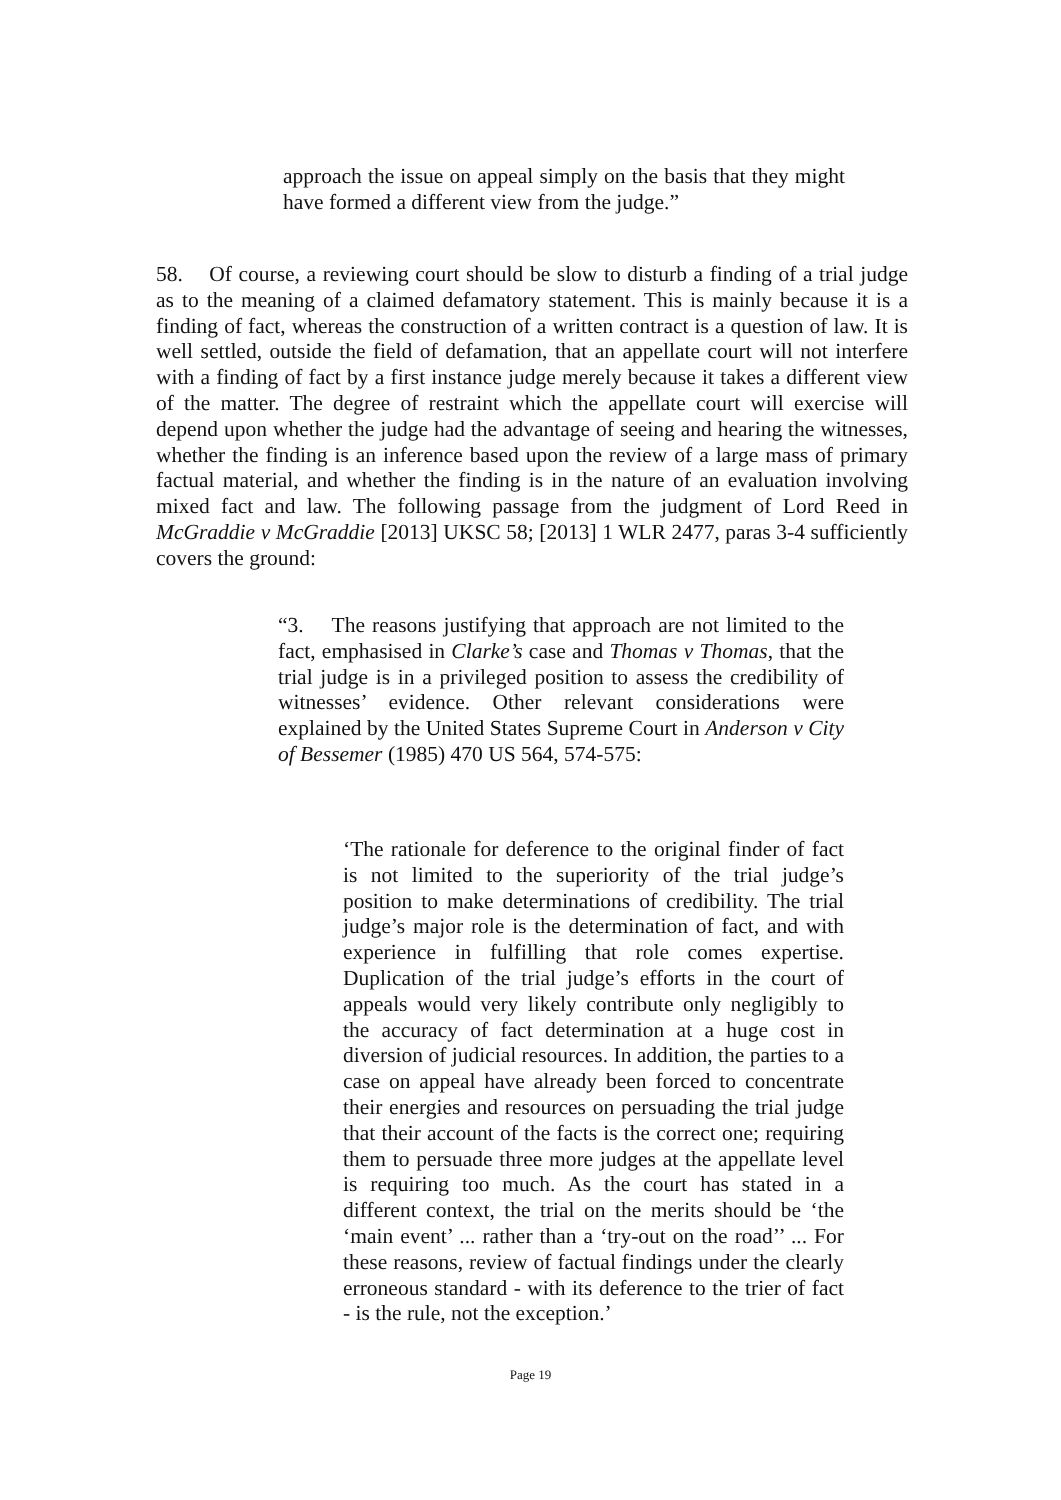approach the issue on appeal simply on the basis that they might have formed a different view from the judge.”
58. Of course, a reviewing court should be slow to disturb a finding of a trial judge as to the meaning of a claimed defamatory statement. This is mainly because it is a finding of fact, whereas the construction of a written contract is a question of law. It is well settled, outside the field of defamation, that an appellate court will not interfere with a finding of fact by a first instance judge merely because it takes a different view of the matter. The degree of restraint which the appellate court will exercise will depend upon whether the judge had the advantage of seeing and hearing the witnesses, whether the finding is an inference based upon the review of a large mass of primary factual material, and whether the finding is in the nature of an evaluation involving mixed fact and law. The following passage from the judgment of Lord Reed in McGraddie v McGraddie [2013] UKSC 58; [2013] 1 WLR 2477, paras 3-4 sufficiently covers the ground:
“3. The reasons justifying that approach are not limited to the fact, emphasised in Clarke’s case and Thomas v Thomas, that the trial judge is in a privileged position to assess the credibility of witnesses’ evidence. Other relevant considerations were explained by the United States Supreme Court in Anderson v City of Bessemer (1985) 470 US 564, 574-575:
‘The rationale for deference to the original finder of fact is not limited to the superiority of the trial judge’s position to make determinations of credibility. The trial judge’s major role is the determination of fact, and with experience in fulfilling that role comes expertise. Duplication of the trial judge’s efforts in the court of appeals would very likely contribute only negligibly to the accuracy of fact determination at a huge cost in diversion of judicial resources. In addition, the parties to a case on appeal have already been forced to concentrate their energies and resources on persuading the trial judge that their account of the facts is the correct one; requiring them to persuade three more judges at the appellate level is requiring too much. As the court has stated in a different context, the trial on the merits should be ‘the ‘main event’ ... rather than a ‘try-out on the road’’ ... For these reasons, review of factual findings under the clearly erroneous standard - with its deference to the trier of fact - is the rule, not the exception.’
Page 19